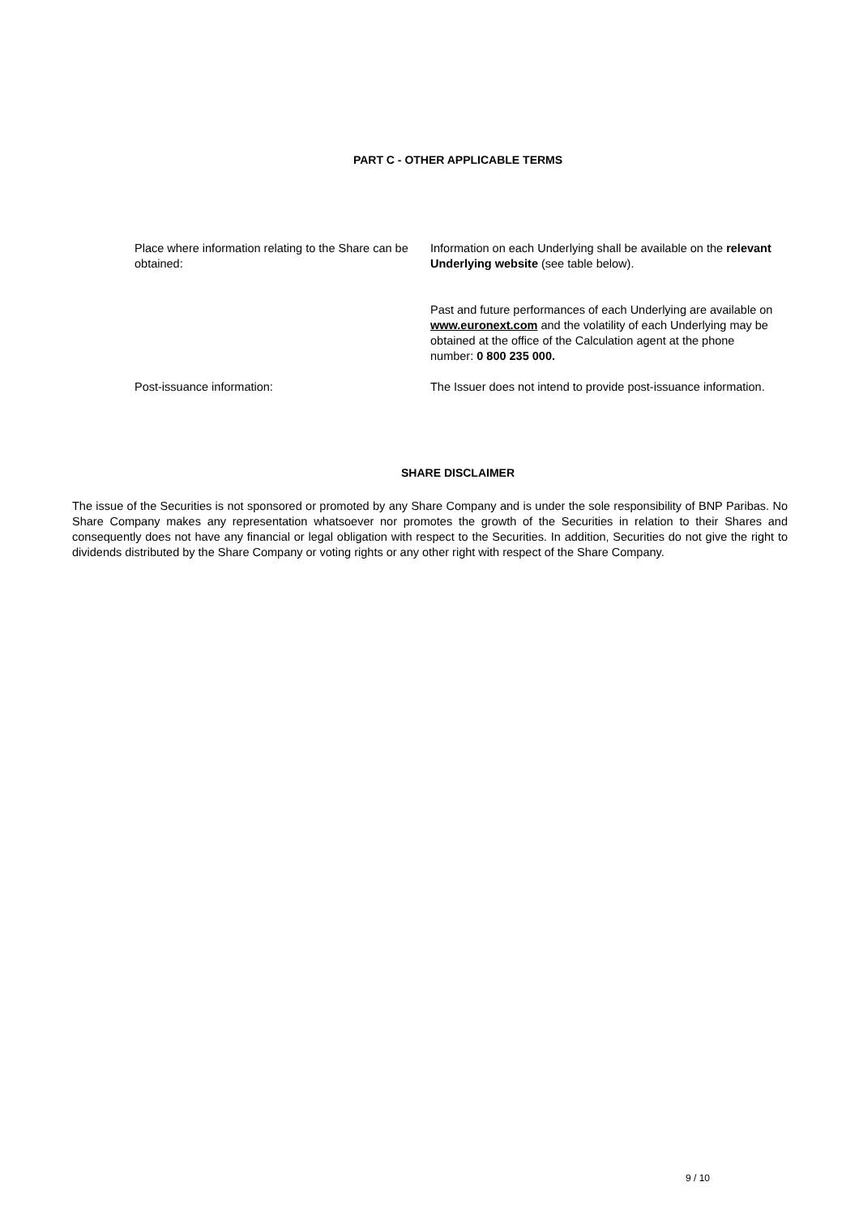PART C - OTHER APPLICABLE TERMS
Place where information relating to the Share can be obtained:
Information on each Underlying shall be available on the relevant Underlying website (see table below).
Past and future performances of each Underlying are available on www.euronext.com and the volatility of each Underlying may be obtained at the office of the Calculation agent at the phone number: 0 800 235 000.
Post-issuance information: The Issuer does not intend to provide post-issuance information.
SHARE DISCLAIMER
The issue of the Securities is not sponsored or promoted by any Share Company and is under the sole responsibility of BNP Paribas. No Share Company makes any representation whatsoever nor promotes the growth of the Securities in relation to their Shares and consequently does not have any financial or legal obligation with respect to the Securities. In addition, Securities do not give the right to dividends distributed by the Share Company or voting rights or any other right with respect of the Share Company.
9 / 10